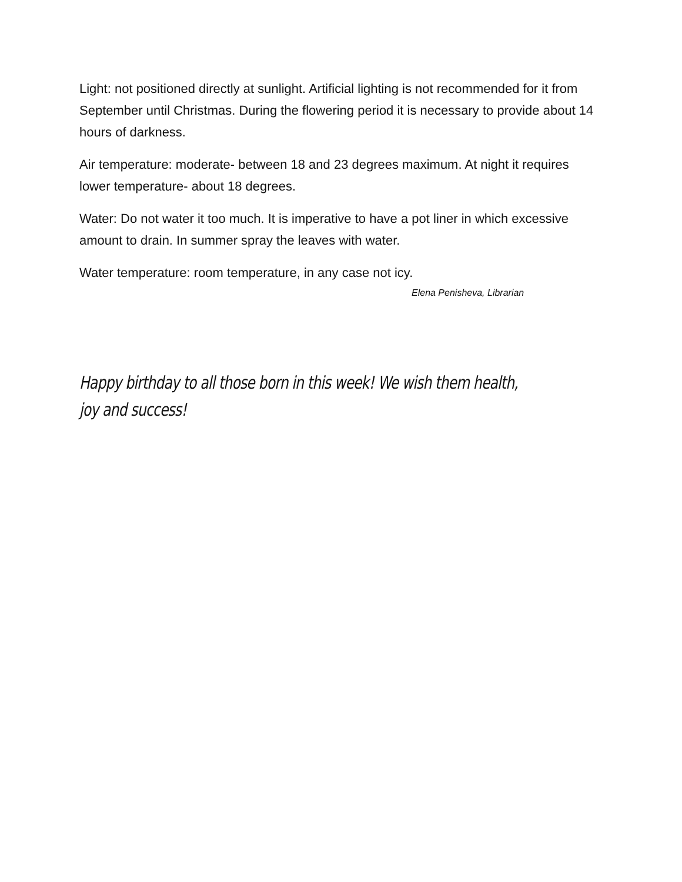Light: not positioned directly at sunlight. Artificial lighting is not recommended for it from September until Christmas. During the flowering period it is necessary to provide about 14 hours of darkness.
Air temperature: moderate- between 18 and 23 degrees maximum. At night it requires lower temperature- about 18 degrees.
Water: Do not water it too much. It is imperative to have a pot liner in which excessive amount to drain. In summer spray the leaves with water.
Water temperature: room temperature, in any case not icy.
Elena Penisheva, Librarian
Happy birthday to all those born in this week! We wish them health, joy and success!